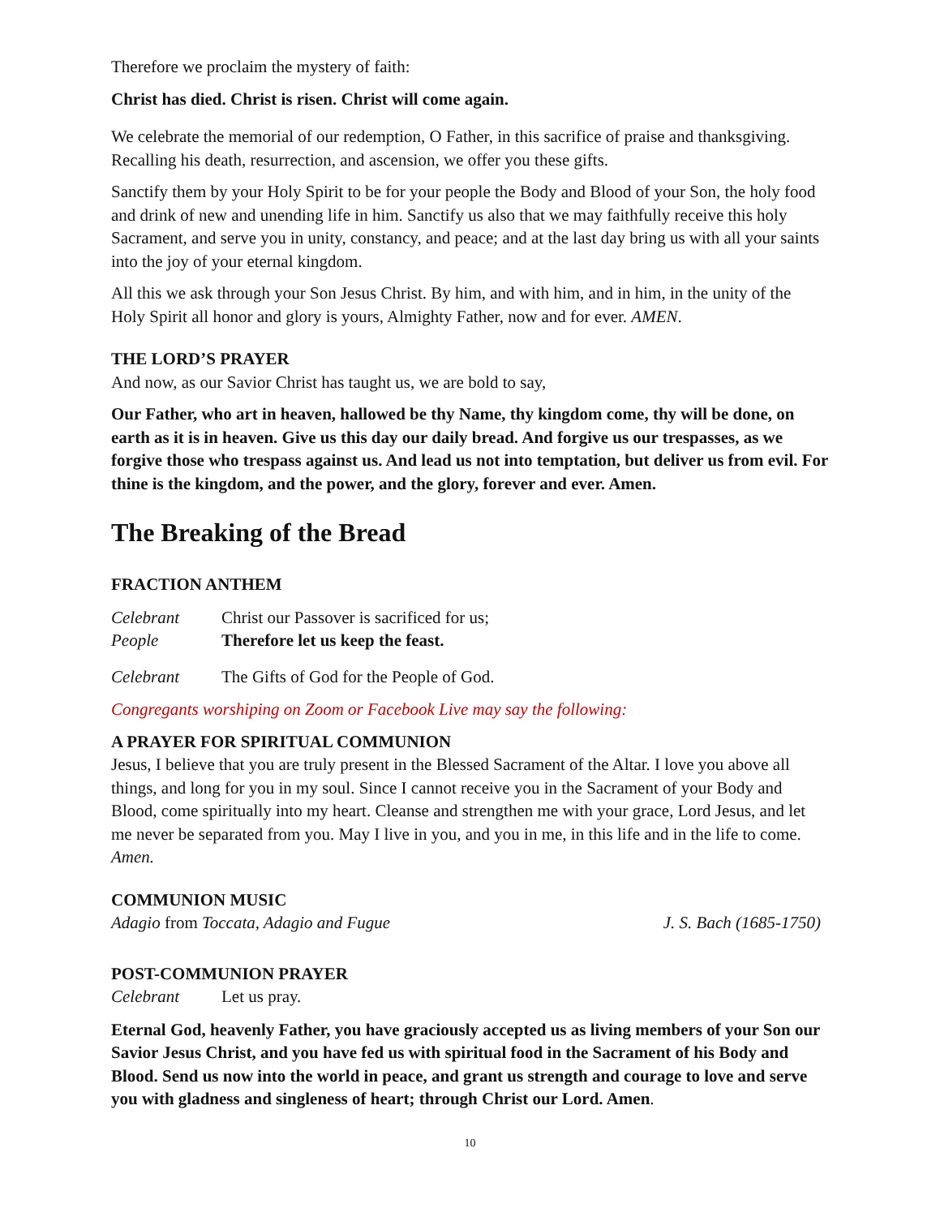Therefore we proclaim the mystery of faith:
Christ has died. Christ is risen. Christ will come again.
We celebrate the memorial of our redemption, O Father, in this sacrifice of praise and thanksgiving. Recalling his death, resurrection, and ascension, we offer you these gifts.
Sanctify them by your Holy Spirit to be for your people the Body and Blood of your Son, the holy food and drink of new and unending life in him. Sanctify us also that we may faithfully receive this holy Sacrament, and serve you in unity, constancy, and peace; and at the last day bring us with all your saints into the joy of your eternal kingdom.
All this we ask through your Son Jesus Christ. By him, and with him, and in him, in the unity of the Holy Spirit all honor and glory is yours, Almighty Father, now and for ever. AMEN.
THE LORD’S PRAYER
And now, as our Savior Christ has taught us, we are bold to say,
Our Father, who art in heaven, hallowed be thy Name, thy kingdom come, thy will be done, on earth as it is in heaven. Give us this day our daily bread. And forgive us our trespasses, as we forgive those who trespass against us. And lead us not into temptation, but deliver us from evil. For thine is the kingdom, and the power, and the glory, forever and ever. Amen.
The Breaking of the Bread
FRACTION ANTHEM
Celebrant Christ our Passover is sacrificed for us;
People Therefore let us keep the feast.
Celebrant The Gifts of God for the People of God.
Congregants worshiping on Zoom or Facebook Live may say the following:
A PRAYER FOR SPIRITUAL COMMUNION
Jesus, I believe that you are truly present in the Blessed Sacrament of the Altar. I love you above all things, and long for you in my soul. Since I cannot receive you in the Sacrament of your Body and Blood, come spiritually into my heart. Cleanse and strengthen me with your grace, Lord Jesus, and let me never be separated from you. May I live in you, and you in me, in this life and in the life to come. Amen.
COMMUNION MUSIC
Adagio from Toccata, Adagio and Fugue J. S. Bach (1685-1750)
POST-COMMUNION PRAYER
Celebrant Let us pray.
Eternal God, heavenly Father, you have graciously accepted us as living members of your Son our Savior Jesus Christ, and you have fed us with spiritual food in the Sacrament of his Body and Blood. Send us now into the world in peace, and grant us strength and courage to love and serve you with gladness and singleness of heart; through Christ our Lord. Amen.
10